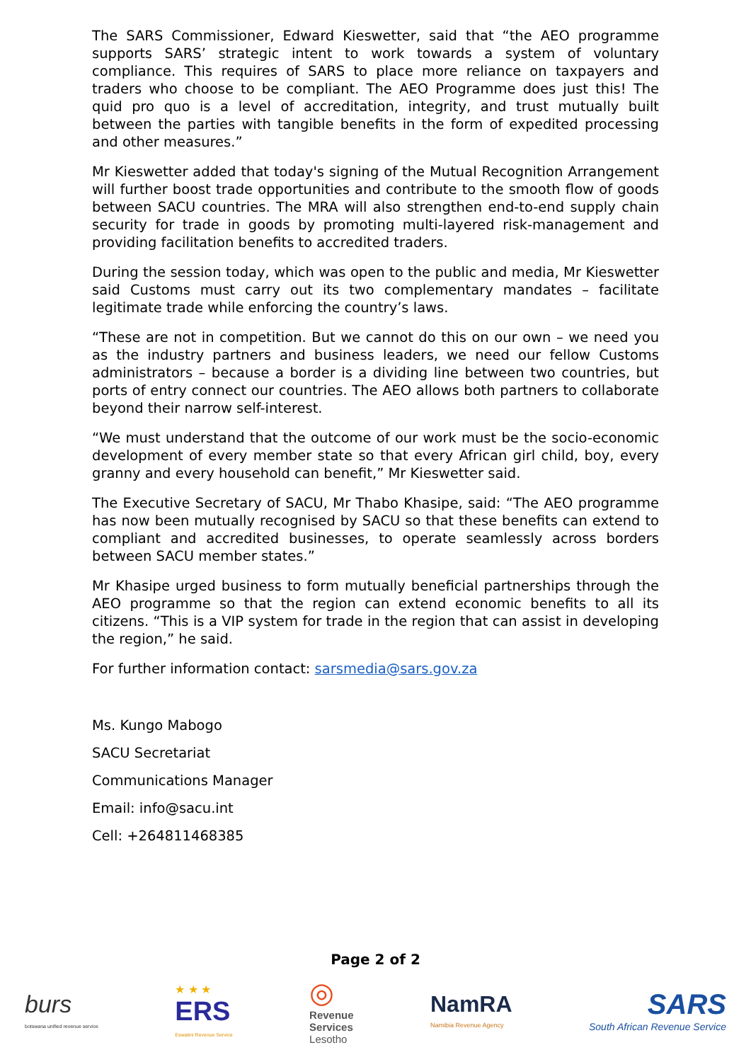The SARS Commissioner, Edward Kieswetter, said that “the AEO programme supports SARS’ strategic intent to work towards a system of voluntary compliance. This requires of SARS to place more reliance on taxpayers and traders who choose to be compliant. The AEO Programme does just this! The quid pro quo is a level of accreditation, integrity, and trust mutually built between the parties with tangible benefits in the form of expedited processing and other measures.”
Mr Kieswetter added that today's signing of the Mutual Recognition Arrangement will further boost trade opportunities and contribute to the smooth flow of goods between SACU countries. The MRA will also strengthen end-to-end supply chain security for trade in goods by promoting multi-layered risk-management and providing facilitation benefits to accredited traders.
During the session today, which was open to the public and media, Mr Kieswetter said Customs must carry out its two complementary mandates – facilitate legitimate trade while enforcing the country’s laws.
“These are not in competition. But we cannot do this on our own – we need you as the industry partners and business leaders, we need our fellow Customs administrators – because a border is a dividing line between two countries, but ports of entry connect our countries. The AEO allows both partners to collaborate beyond their narrow self-interest.
“We must understand that the outcome of our work must be the socio-economic development of every member state so that every African girl child, boy, every granny and every household can benefit,” Mr Kieswetter said.
The Executive Secretary of SACU, Mr Thabo Khasipe, said: “The AEO programme has now been mutually recognised by SACU so that these benefits can extend to compliant and accredited businesses, to operate seamlessly across borders between SACU member states.”
Mr Khasipe urged business to form mutually beneficial partnerships through the AEO programme so that the region can extend economic benefits to all its citizens. “This is a VIP system for trade in the region that can assist in developing the region,” he said.
For further information contact: sarsmedia@sars.gov.za
Ms. Kungo Mabogo
SACU Secretariat
Communications Manager
Email: info@sacu.int
Cell: +264811468385
Page 2 of 2
burs
botswana unified revenue service
★ ★ ★
ERS
Eswatini Revenue Service
◎
Revenue
Services
Lesotho
NamRA
Namibia Revenue Agency
SARS
South African Revenue Service